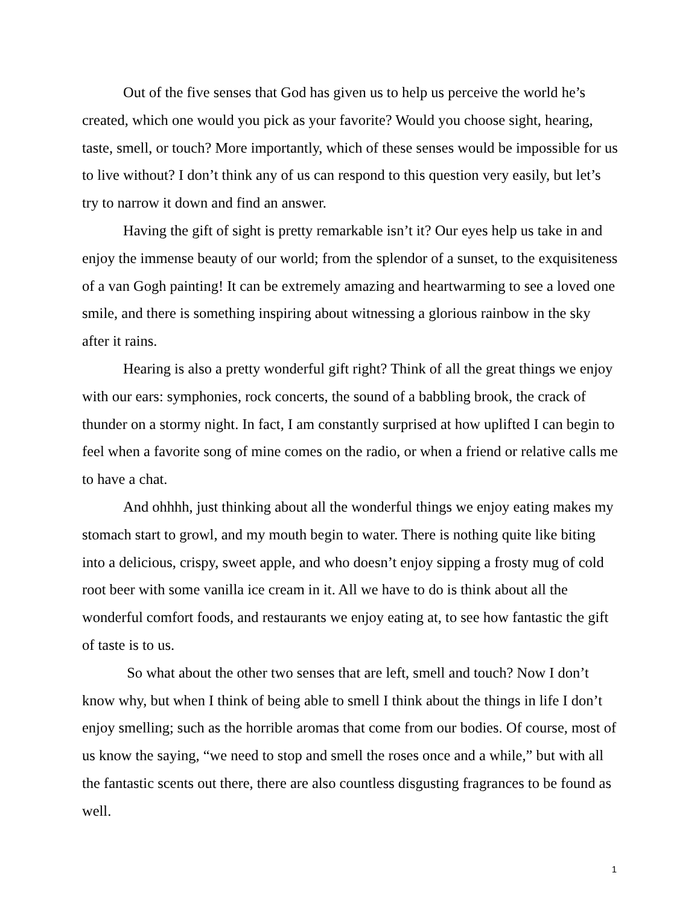Out of the five senses that God has given us to help us perceive the world he’s created, which one would you pick as your favorite? Would you choose sight, hearing, taste, smell, or touch? More importantly, which of these senses would be impossible for us to live without? I don’t think any of us can respond to this question very easily, but let’s try to narrow it down and find an answer.
Having the gift of sight is pretty remarkable isn’t it? Our eyes help us take in and enjoy the immense beauty of our world; from the splendor of a sunset, to the exquisiteness of a van Gogh painting! It can be extremely amazing and heartwarming to see a loved one smile, and there is something inspiring about witnessing a glorious rainbow in the sky after it rains.
Hearing is also a pretty wonderful gift right? Think of all the great things we enjoy with our ears: symphonies, rock concerts, the sound of a babbling brook, the crack of thunder on a stormy night. In fact, I am constantly surprised at how uplifted I can begin to feel when a favorite song of mine comes on the radio, or when a friend or relative calls me to have a chat.
And ohhhh, just thinking about all the wonderful things we enjoy eating makes my stomach start to growl, and my mouth begin to water. There is nothing quite like biting into a delicious, crispy, sweet apple, and who doesn’t enjoy sipping a frosty mug of cold root beer with some vanilla ice cream in it. All we have to do is think about all the wonderful comfort foods, and restaurants we enjoy eating at, to see how fantastic the gift of taste is to us.
So what about the other two senses that are left, smell and touch? Now I don’t know why, but when I think of being able to smell I think about the things in life I don’t enjoy smelling; such as the horrible aromas that come from our bodies. Of course, most of us know the saying, “we need to stop and smell the roses once and a while,” but with all the fantastic scents out there, there are also countless disgusting fragrances to be found as well.
1